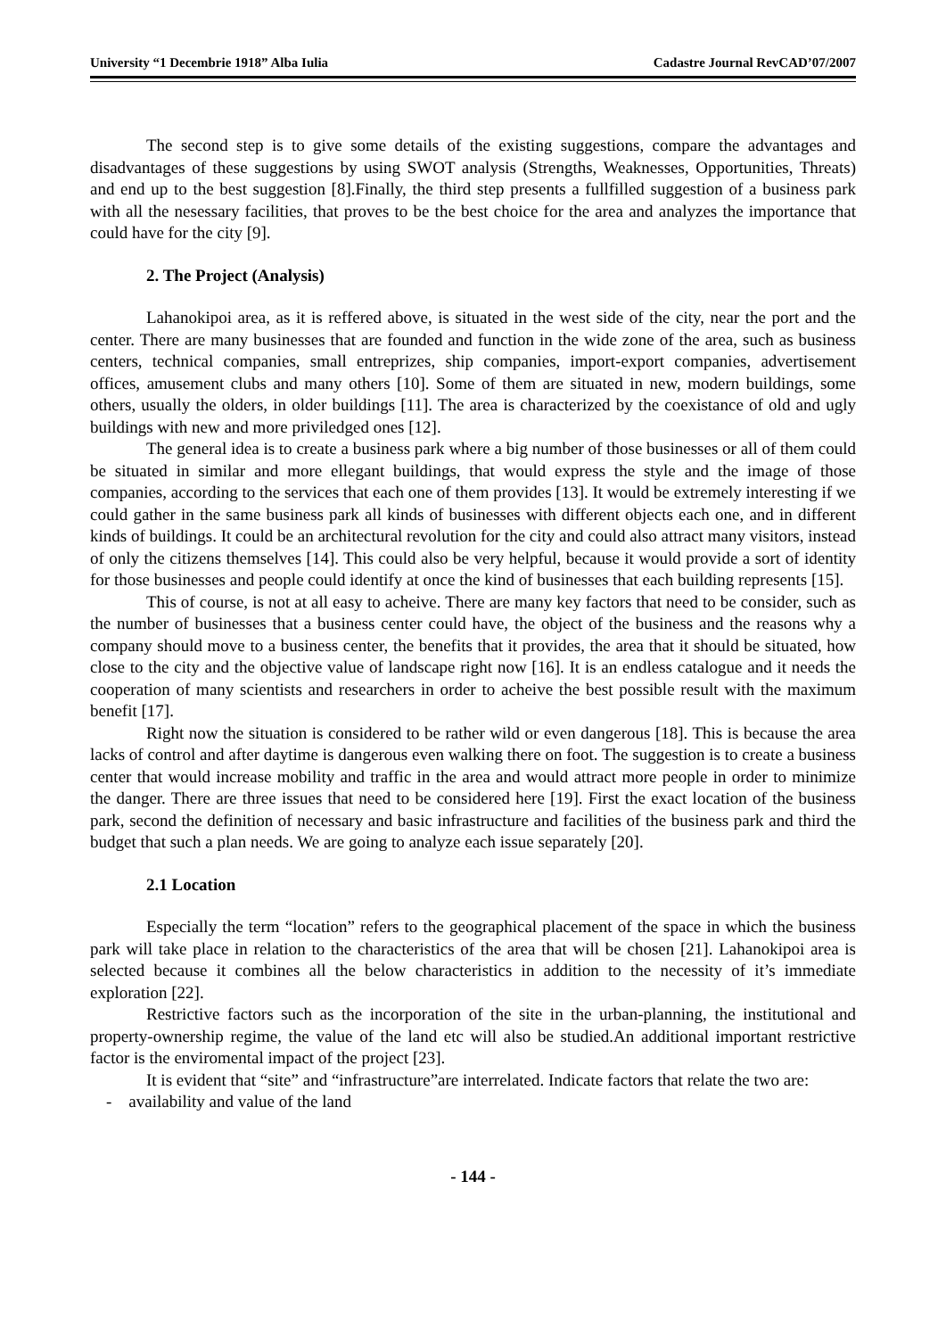University “1 Decembrie 1918” Alba Iulia Cadastre Journal RevCAD’07/2007
The second step is to give some details of the existing suggestions, compare the advantages and disadvantages of these suggestions by using SWOT analysis (Strengths, Weaknesses, Opportunities, Threats) and end up to the best suggestion [8].Finally, the third step presents a fullfilled suggestion of a business park with all the nesessary facilities, that proves to be the best choice for the area and analyzes the importance that could have for the city [9].
2. The Project (Analysis)
Lahanokipoi area, as it is reffered above, is situated in the west side of the city, near the port and the center. There are many businesses that are founded and function in the wide zone of the area, such as business centers, technical companies, small entreprizes, ship companies, import-export companies, advertisement offices, amusement clubs and many others [10]. Some of them are situated in new, modern buildings, some others, usually the olders, in older buildings [11]. The area is characterized by the coexistance of old and ugly buildings with new and more priviledged ones [12].
The general idea is to create a business park where a big number of those businesses or all of them could be situated in similar and more ellegant buildings, that would express the style and the image of those companies, according to the services that each one of them provides [13]. It would be extremely interesting if we could gather in the same business park all kinds of businesses with different objects each one, and in different kinds of buildings. It could be an architectural revolution for the city and could also attract many visitors, instead of only the citizens themselves [14]. This could also be very helpful, because it would provide a sort of identity for those businesses and people could identify at once the kind of businesses that each building represents [15].
This of course, is not at all easy to acheive. There are many key factors that need to be consider, such as the number of businesses that a business center could have, the object of the business and the reasons why a company should move to a business center, the benefits that it provides, the area that it should be situated, how close to the city and the objective value of landscape right now [16]. It is an endless catalogue and it needs the cooperation of many scientists and researchers in order to acheive the best possible result with the maximum benefit [17].
Right now the situation is considered to be rather wild or even dangerous [18]. This is because the area lacks of control and after daytime is dangerous even walking there on foot. The suggestion is to create a business center that would increase mobility and traffic in the area and would attract more people in order to minimize the danger. There are three issues that need to be considered here [19]. First the exact location of the business park, second the definition of necessary and basic infrastructure and facilities of the business park and third the budget that such a plan needs. We are going to analyze each issue separately [20].
2.1 Location
Especially the term “location” refers to the geographical placement of the space in which the business park will take place in relation to the characteristics of the area that will be chosen [21]. Lahanokipoi area is selected because it combines all the below characteristics in addition to the necessity of it’s immediate exploration [22].
Restrictive factors such as the incorporation of the site in the urban-planning, the institutional and property-ownership regime, the value of the land etc will also be studied.An additional important restrictive factor is the enviromental impact of the project [23].
It is evident that “site” and “infrastructure”are interrelated. Indicate factors that relate the two are:
- availability and value of the land
- 144 -